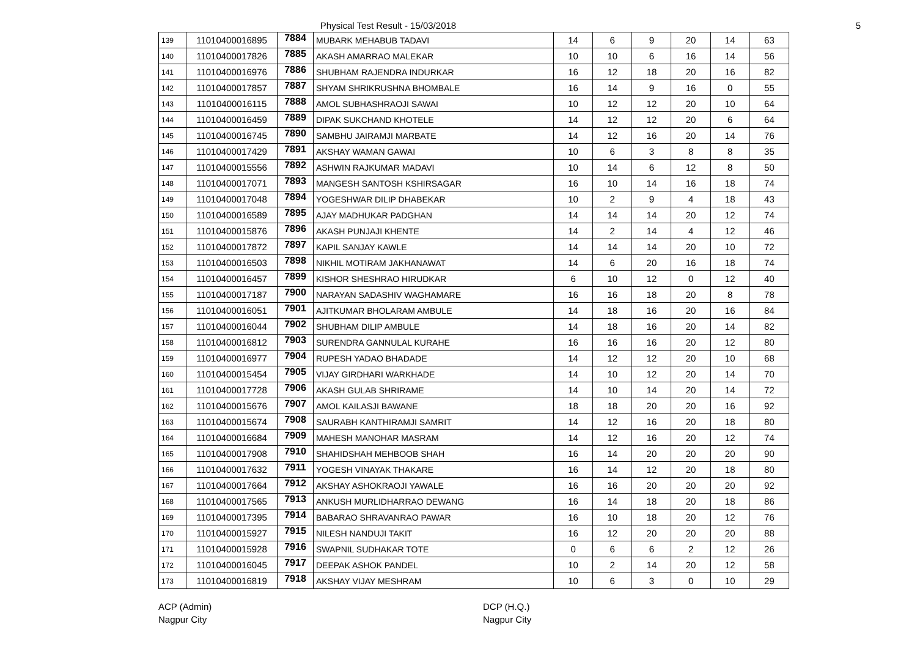Physical Test Result - 15/03/2018
5
| 139 | 11010400016895 | 7884 | MUBARK MEHABUB TADAVI | 14 | 6 | 9 | 20 | 14 | 63 |
| 140 | 11010400017826 | 7885 | AKASH AMARRAO MALEKAR | 10 | 10 | 6 | 16 | 14 | 56 |
| 141 | 11010400016976 | 7886 | SHUBHAM RAJENDRA INDURKAR | 16 | 12 | 18 | 20 | 16 | 82 |
| 142 | 11010400017857 | 7887 | SHYAM SHRIKRUSHNA BHOMBALE | 16 | 14 | 9 | 16 | 0 | 55 |
| 143 | 11010400016115 | 7888 | AMOL SUBHASHRAOJI SAWAI | 10 | 12 | 12 | 20 | 10 | 64 |
| 144 | 11010400016459 | 7889 | DIPAK SUKCHAND KHOTELE | 14 | 12 | 12 | 20 | 6 | 64 |
| 145 | 11010400016745 | 7890 | SAMBHU JAIRAMJI MARBATE | 14 | 12 | 16 | 20 | 14 | 76 |
| 146 | 11010400017429 | 7891 | AKSHAY WAMAN GAWAI | 10 | 6 | 3 | 8 | 8 | 35 |
| 147 | 11010400015556 | 7892 | ASHWIN RAJKUMAR MADAVI | 10 | 14 | 6 | 12 | 8 | 50 |
| 148 | 11010400017071 | 7893 | MANGESH SANTOSH KSHIRSAGAR | 16 | 10 | 14 | 16 | 18 | 74 |
| 149 | 11010400017048 | 7894 | YOGESHWAR DILIP DHABEKAR | 10 | 2 | 9 | 4 | 18 | 43 |
| 150 | 11010400016589 | 7895 | AJAY MADHUKAR PADGHAN | 14 | 14 | 14 | 20 | 12 | 74 |
| 151 | 11010400015876 | 7896 | AKASH PUNJAJI KHENTE | 14 | 2 | 14 | 4 | 12 | 46 |
| 152 | 11010400017872 | 7897 | KAPIL SANJAY KAWLE | 14 | 14 | 14 | 20 | 10 | 72 |
| 153 | 11010400016503 | 7898 | NIKHIL MOTIRAM JAKHANAWAT | 14 | 6 | 20 | 16 | 18 | 74 |
| 154 | 11010400016457 | 7899 | KISHOR SHESHRAO HIRUDKAR | 6 | 10 | 12 | 0 | 12 | 40 |
| 155 | 11010400017187 | 7900 | NARAYAN SADASHIV WAGHAMARE | 16 | 16 | 18 | 20 | 8 | 78 |
| 156 | 11010400016051 | 7901 | AJITKUMAR BHOLARAM AMBULE | 14 | 18 | 16 | 20 | 16 | 84 |
| 157 | 11010400016044 | 7902 | SHUBHAM DILIP AMBULE | 14 | 18 | 16 | 20 | 14 | 82 |
| 158 | 11010400016812 | 7903 | SURENDRA GANNULAL KURAHE | 16 | 16 | 16 | 20 | 12 | 80 |
| 159 | 11010400016977 | 7904 | RUPESH YADAO BHADADE | 14 | 12 | 12 | 20 | 10 | 68 |
| 160 | 11010400015454 | 7905 | VIJAY GIRDHARI WARKHADE | 14 | 10 | 12 | 20 | 14 | 70 |
| 161 | 11010400017728 | 7906 | AKASH GULAB SHRIRAME | 14 | 10 | 14 | 20 | 14 | 72 |
| 162 | 11010400015676 | 7907 | AMOL KAILASJI BAWANE | 18 | 18 | 20 | 20 | 16 | 92 |
| 163 | 11010400015674 | 7908 | SAURABH KANTHIRAMJI SAMRIT | 14 | 12 | 16 | 20 | 18 | 80 |
| 164 | 11010400016684 | 7909 | MAHESH MANOHAR MASRAM | 14 | 12 | 16 | 20 | 12 | 74 |
| 165 | 11010400017908 | 7910 | SHAHIDSHAH MEHBOOB SHAH | 16 | 14 | 20 | 20 | 20 | 90 |
| 166 | 11010400017632 | 7911 | YOGESH VINAYAK THAKARE | 16 | 14 | 12 | 20 | 18 | 80 |
| 167 | 11010400017664 | 7912 | AKSHAY ASHOKRAOJI YAWALE | 16 | 16 | 20 | 20 | 20 | 92 |
| 168 | 11010400017565 | 7913 | ANKUSH MURLIDHARRAO DEWANG | 16 | 14 | 18 | 20 | 18 | 86 |
| 169 | 11010400017395 | 7914 | BABARAO SHRAVANRAO PAWAR | 16 | 10 | 18 | 20 | 12 | 76 |
| 170 | 11010400015927 | 7915 | NILESH NANDUJI TAKIT | 16 | 12 | 20 | 20 | 20 | 88 |
| 171 | 11010400015928 | 7916 | SWAPNIL SUDHAKAR TOTE | 0 | 6 | 6 | 2 | 12 | 26 |
| 172 | 11010400016045 | 7917 | DEEPAK ASHOK PANDEL | 10 | 2 | 14 | 20 | 12 | 58 |
| 173 | 11010400016819 | 7918 | AKSHAY VIJAY MESHRAM | 10 | 6 | 3 | 0 | 10 | 29 |
ACP (Admin)
Nagpur City
DCP (H.Q.)
Nagpur City